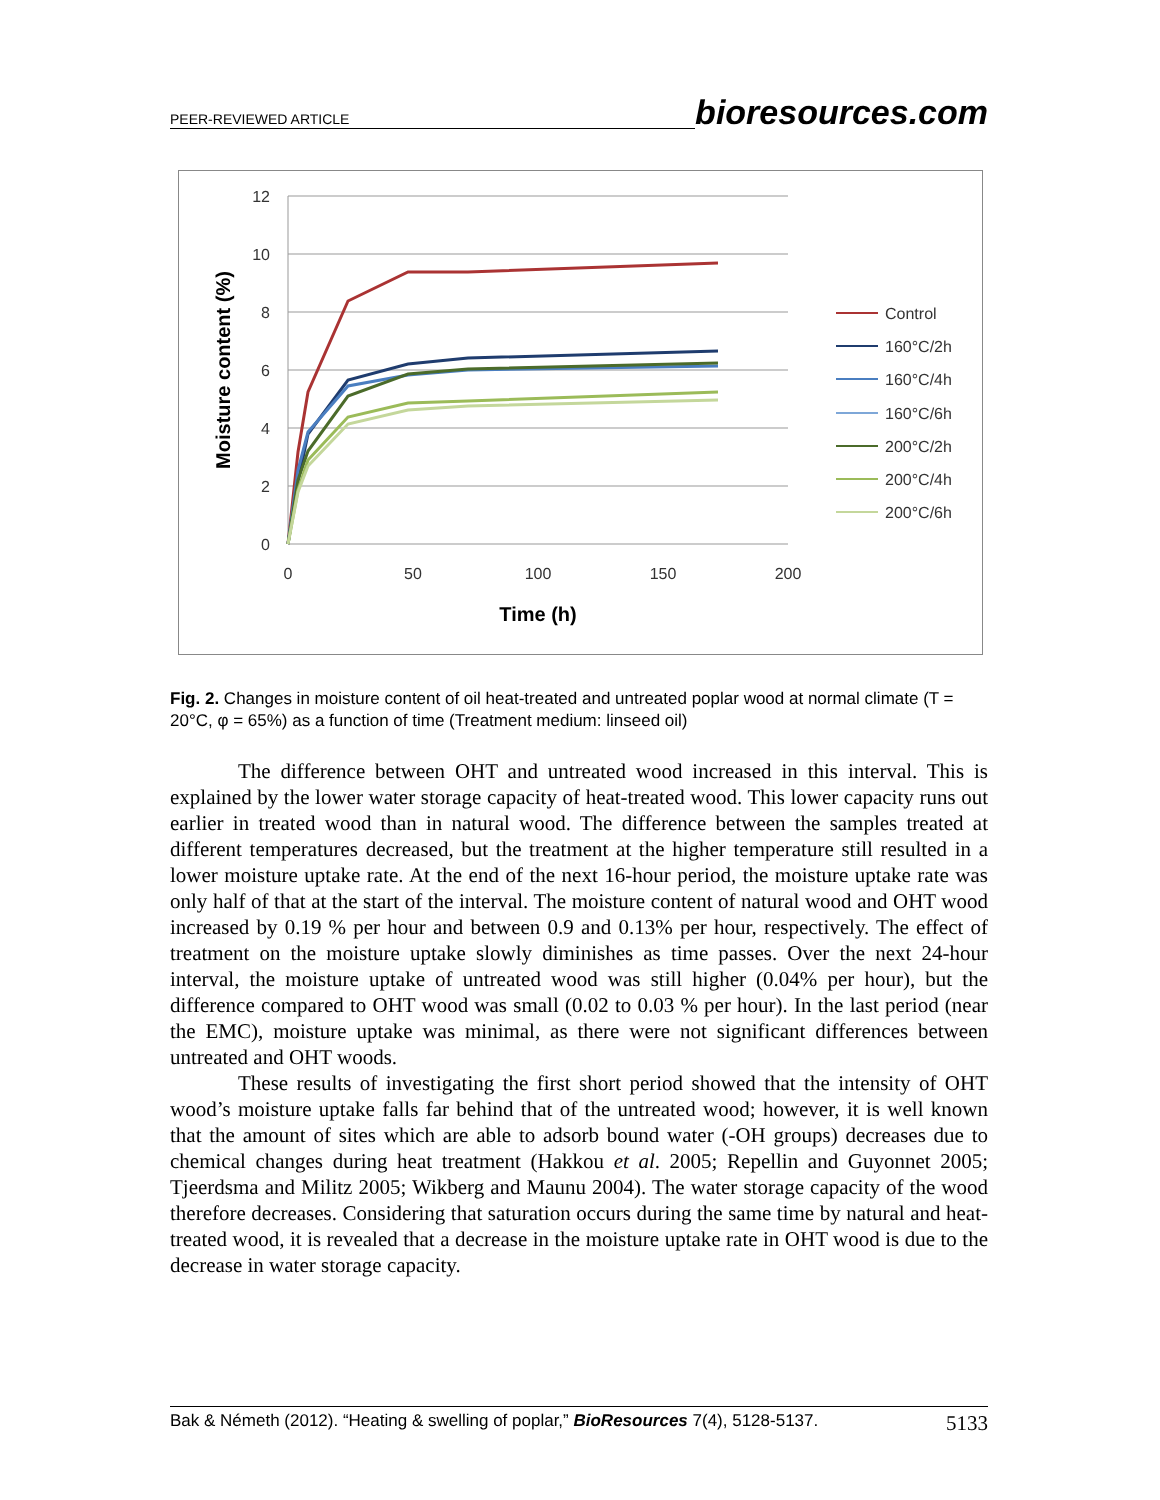PEER-REVIEWED ARTICLE bioresources.com
12
10
8
6
4
2
0
0
50
100
150
200
Time (h)
Moisture content (%)
Control
160°C/2h
160°C/4h
160°C/6h
200°C/2h
200°C/4h
200°C/6h
Fig. 2. Changes in moisture content of oil heat-treated and untreated poplar wood at normal climate (T = 20°C, φ = 65%) as a function of time (Treatment medium: linseed oil)
The difference between OHT and untreated wood increased in this interval. This is explained by the lower water storage capacity of heat-treated wood. This lower capacity runs out earlier in treated wood than in natural wood. The difference between the samples treated at different temperatures decreased, but the treatment at the higher temperature still resulted in a lower moisture uptake rate. At the end of the next 16-hour period, the moisture uptake rate was only half of that at the start of the interval. The moisture content of natural wood and OHT wood increased by 0.19 % per hour and between 0.9 and 0.13% per hour, respectively. The effect of treatment on the moisture uptake slowly diminishes as time passes. Over the next 24-hour interval, the moisture uptake of untreated wood was still higher (0.04% per hour), but the difference compared to OHT wood was small (0.02 to 0.03 % per hour). In the last period (near the EMC), moisture uptake was minimal, as there were not significant differences between untreated and OHT woods.
These results of investigating the first short period showed that the intensity of OHT wood’s moisture uptake falls far behind that of the untreated wood; however, it is well known that the amount of sites which are able to adsorb bound water (-OH groups) decreases due to chemical changes during heat treatment (Hakkou et al. 2005; Repellin and Guyonnet 2005; Tjeerdsma and Militz 2005; Wikberg and Maunu 2004). The water storage capacity of the wood therefore decreases. Considering that saturation occurs during the same time by natural and heat-treated wood, it is revealed that a decrease in the moisture uptake rate in OHT wood is due to the decrease in water storage capacity.
Bak & Németh (2012). “Heating & swelling of poplar,” BioResources 7(4), 5128-5137. 5133